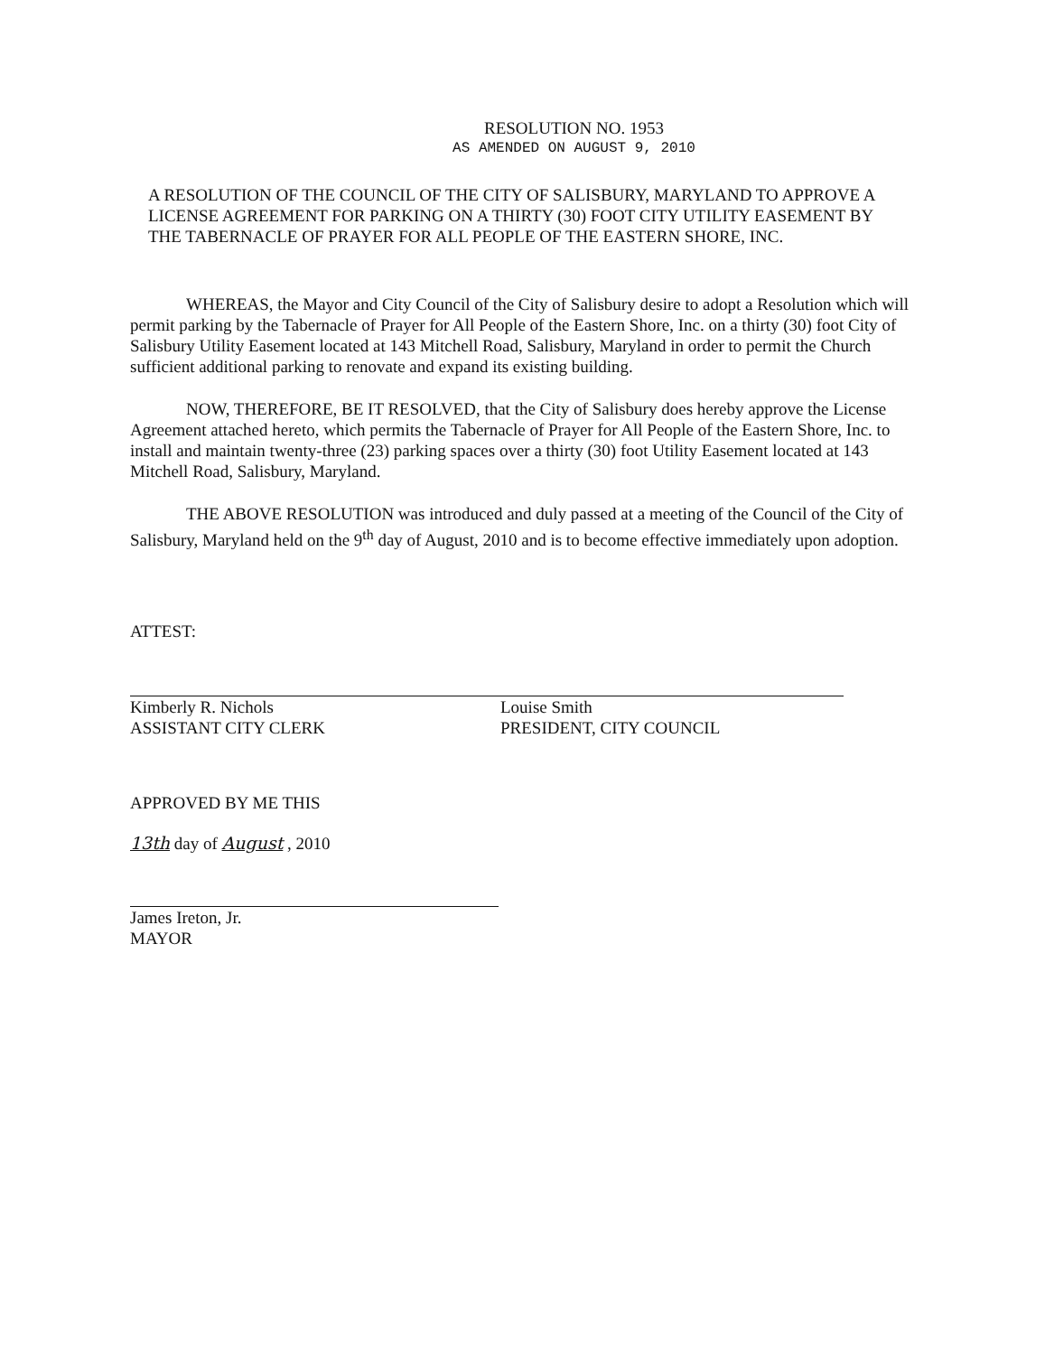RESOLUTION NO. 1953
AS AMENDED ON AUGUST 9, 2010
A RESOLUTION OF THE COUNCIL OF THE CITY OF SALISBURY, MARYLAND TO APPROVE A LICENSE AGREEMENT FOR PARKING ON A THIRTY (30) FOOT CITY UTILITY EASEMENT BY THE TABERNACLE OF PRAYER FOR ALL PEOPLE OF THE EASTERN SHORE, INC.
WHEREAS, the Mayor and City Council of the City of Salisbury desire to adopt a Resolution which will permit parking by the Tabernacle of Prayer for All People of the Eastern Shore, Inc. on a thirty (30) foot City of Salisbury Utility Easement located at 143 Mitchell Road, Salisbury, Maryland in order to permit the Church sufficient additional parking to renovate and expand its existing building.
NOW, THEREFORE, BE IT RESOLVED, that the City of Salisbury does hereby approve the License Agreement attached hereto, which permits the Tabernacle of Prayer for All People of the Eastern Shore, Inc. to install and maintain twenty-three (23) parking spaces over a thirty (30) foot Utility Easement located at 143 Mitchell Road, Salisbury, Maryland.
THE ABOVE RESOLUTION was introduced and duly passed at a meeting of the Council of the City of Salisbury, Maryland held on the 9<sup>th</sup> day of August, 2010 and is to become effective immediately upon adoption.
ATTEST:
Kimberly R. Nichols
ASSISTANT CITY CLERK
Louise Smith
PRESIDENT, CITY COUNCIL
APPROVED BY ME THIS
13th day of August , 2010
James Ireton, Jr.
MAYOR